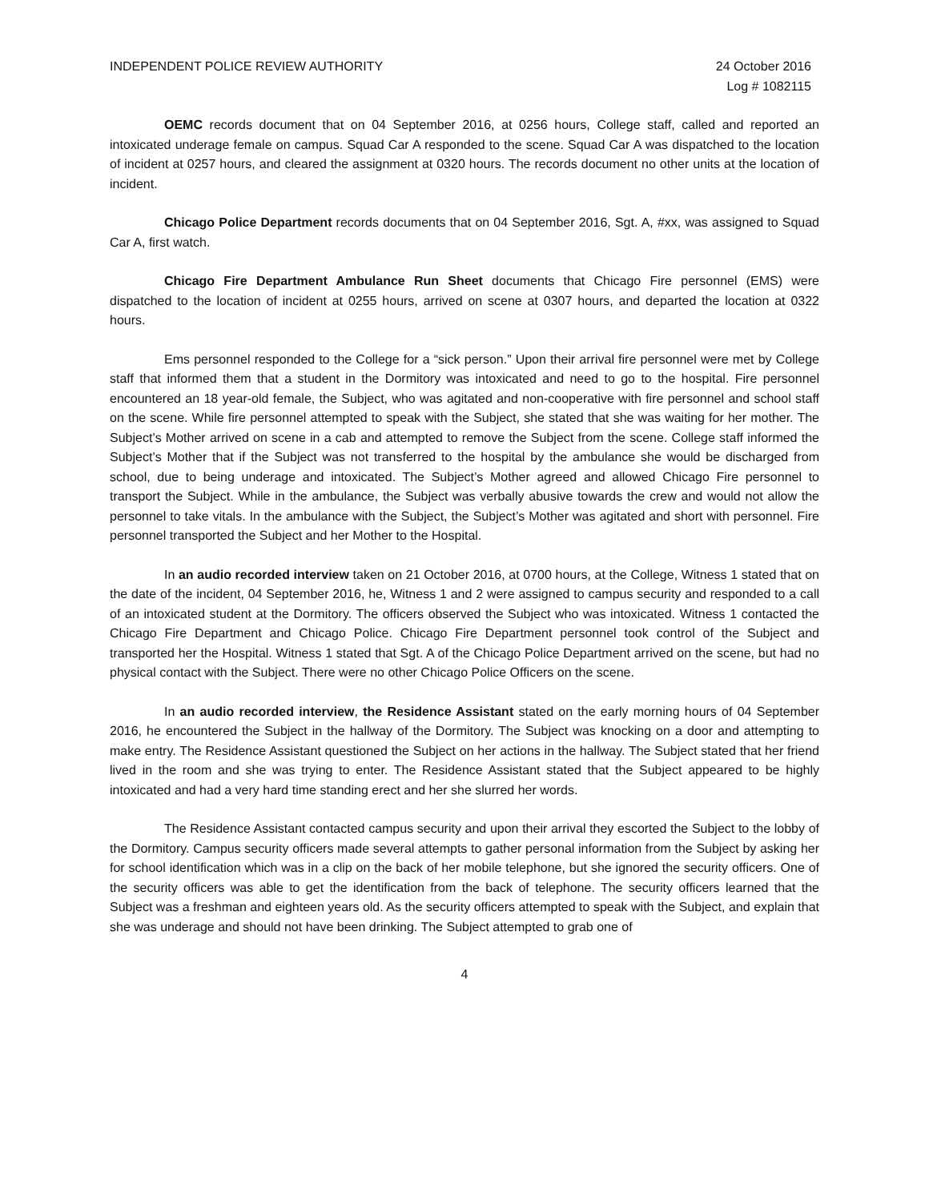INDEPENDENT POLICE REVIEW AUTHORITY
24 October 2016
Log # 1082115
OEMC records document that on 04 September 2016, at 0256 hours, College staff, called and reported an intoxicated underage female on campus. Squad Car A responded to the scene. Squad Car A was dispatched to the location of incident at 0257 hours, and cleared the assignment at 0320 hours. The records document no other units at the location of incident.
Chicago Police Department records documents that on 04 September 2016, Sgt. A, #xx, was assigned to Squad Car A, first watch.
Chicago Fire Department Ambulance Run Sheet documents that Chicago Fire personnel (EMS) were dispatched to the location of incident at 0255 hours, arrived on scene at 0307 hours, and departed the location at 0322 hours.
Ems personnel responded to the College for a “sick person.” Upon their arrival fire personnel were met by College staff that informed them that a student in the Dormitory was intoxicated and need to go to the hospital. Fire personnel encountered an 18 year-old female, the Subject, who was agitated and non-cooperative with fire personnel and school staff on the scene. While fire personnel attempted to speak with the Subject, she stated that she was waiting for her mother. The Subject’s Mother arrived on scene in a cab and attempted to remove the Subject from the scene. College staff informed the Subject’s Mother that if the Subject was not transferred to the hospital by the ambulance she would be discharged from school, due to being underage and intoxicated. The Subject’s Mother agreed and allowed Chicago Fire personnel to transport the Subject. While in the ambulance, the Subject was verbally abusive towards the crew and would not allow the personnel to take vitals. In the ambulance with the Subject, the Subject’s Mother was agitated and short with personnel. Fire personnel transported the Subject and her Mother to the Hospital.
In an audio recorded interview taken on 21 October 2016, at 0700 hours, at the College, Witness 1 stated that on the date of the incident, 04 September 2016, he, Witness 1 and 2 were assigned to campus security and responded to a call of an intoxicated student at the Dormitory. The officers observed the Subject who was intoxicated. Witness 1 contacted the Chicago Fire Department and Chicago Police. Chicago Fire Department personnel took control of the Subject and transported her the Hospital. Witness 1 stated that Sgt. A of the Chicago Police Department arrived on the scene, but had no physical contact with the Subject. There were no other Chicago Police Officers on the scene.
In an audio recorded interview, the Residence Assistant stated on the early morning hours of 04 September 2016, he encountered the Subject in the hallway of the Dormitory. The Subject was knocking on a door and attempting to make entry. The Residence Assistant questioned the Subject on her actions in the hallway. The Subject stated that her friend lived in the room and she was trying to enter. The Residence Assistant stated that the Subject appeared to be highly intoxicated and had a very hard time standing erect and her she slurred her words.
The Residence Assistant contacted campus security and upon their arrival they escorted the Subject to the lobby of the Dormitory. Campus security officers made several attempts to gather personal information from the Subject by asking her for school identification which was in a clip on the back of her mobile telephone, but she ignored the security officers. One of the security officers was able to get the identification from the back of telephone. The security officers learned that the Subject was a freshman and eighteen years old. As the security officers attempted to speak with the Subject, and explain that she was underage and should not have been drinking. The Subject attempted to grab one of
4